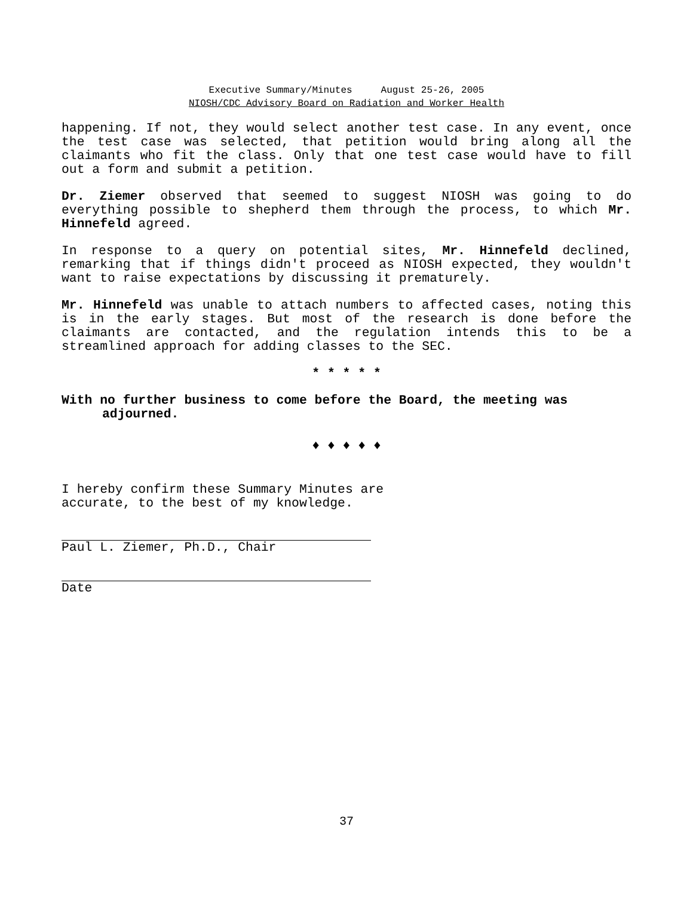Executive Summary/Minutes August 25-26, 2005
NIOSH/CDC Advisory Board on Radiation and Worker Health
happening. If not, they would select another test case. In any event, once the test case was selected, that petition would bring along all the claimants who fit the class. Only that one test case would have to fill out a form and submit a petition.
Dr. Ziemer observed that seemed to suggest NIOSH was going to do everything possible to shepherd them through the process, to which Mr. Hinnefeld agreed.
In response to a query on potential sites, Mr. Hinnefeld declined, remarking that if things didn't proceed as NIOSH expected, they wouldn't want to raise expectations by discussing it prematurely.
Mr. Hinnefeld was unable to attach numbers to affected cases, noting this is in the early stages. But most of the research is done before the claimants are contacted, and the regulation intends this to be a streamlined approach for adding classes to the SEC.
* * * * *
With no further business to come before the Board, the meeting was adjourned.
♦ ♦ ♦ ♦ ♦
I hereby confirm these Summary Minutes are
accurate, to the best of my knowledge.
Paul L. Ziemer, Ph.D., Chair
Date
37